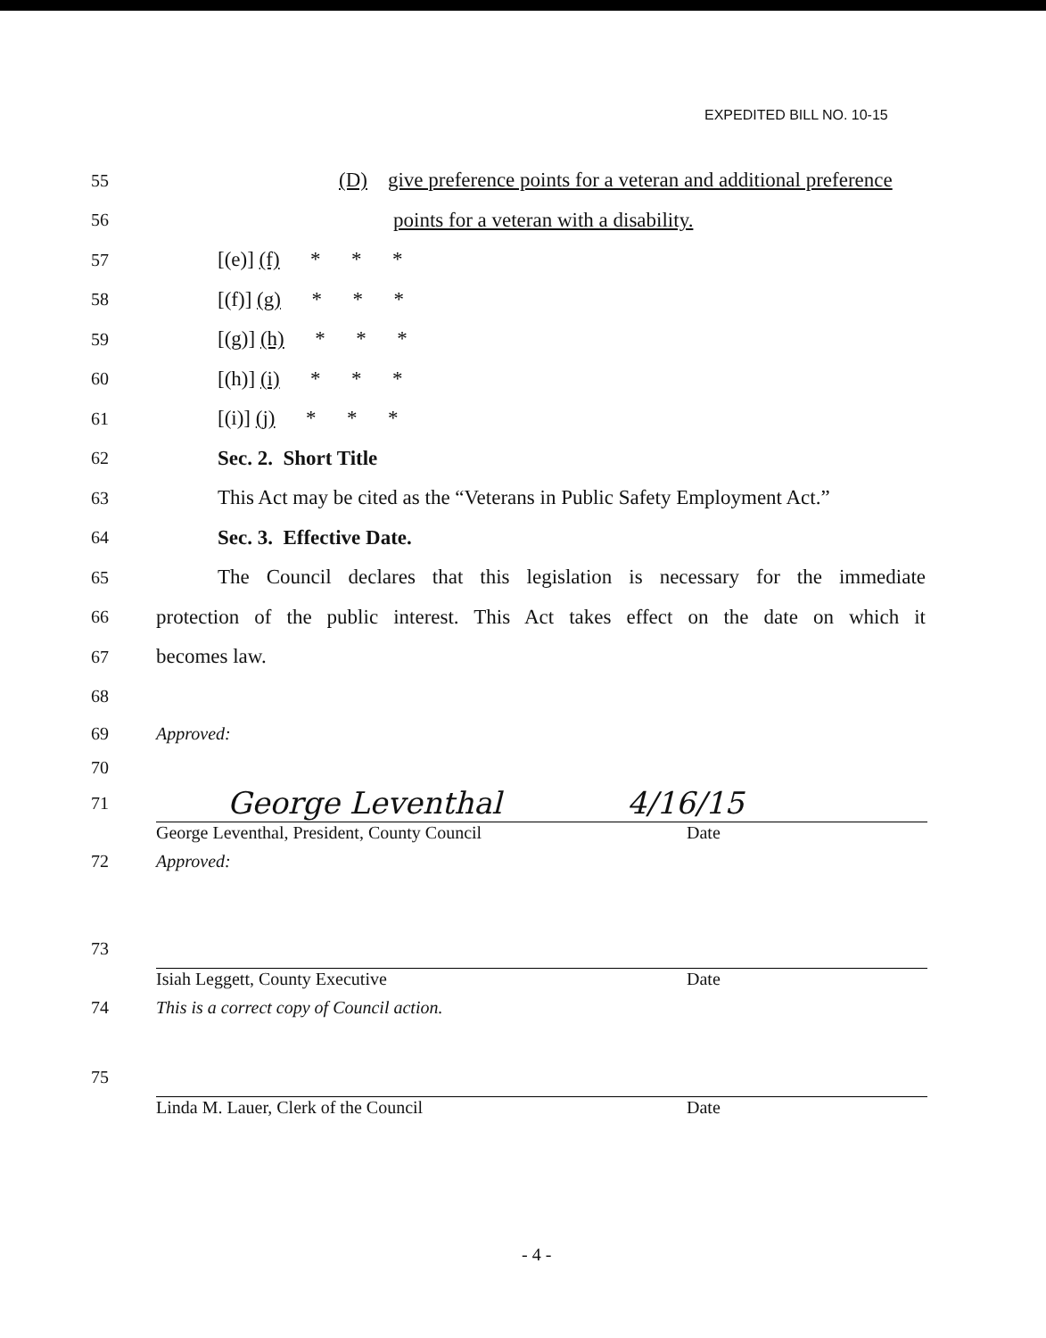EXPEDITED BILL NO. 10-15
55
(D) give preference points for a veteran and additional preference
56
points for a veteran with a disability.
57
[(e)] (f) * * *
58
[(f)] (g) * * *
59
[(g)] (h) * * *
60
[(h)] (i) * * *
61
[(i)] (j) * * *
62
Sec. 2. Short Title
63
This Act may be cited as the “Veterans in Public Safety Employment Act.”
64
Sec. 3. Effective Date.
65
The Council declares that this legislation is necessary for the immediate
66
protection of the public interest. This Act takes effect on the date on which it
67
becomes law.
68
69 Approved:
70
71
George Leventhal 4/16/15
George Leventhal, President, County Council Date
72 Approved:
73
Isiah Leggett, County Executive Date
74
This is a correct copy of Council action.
75
Linda M. Lauer, Clerk of the Council Date
- 4 -